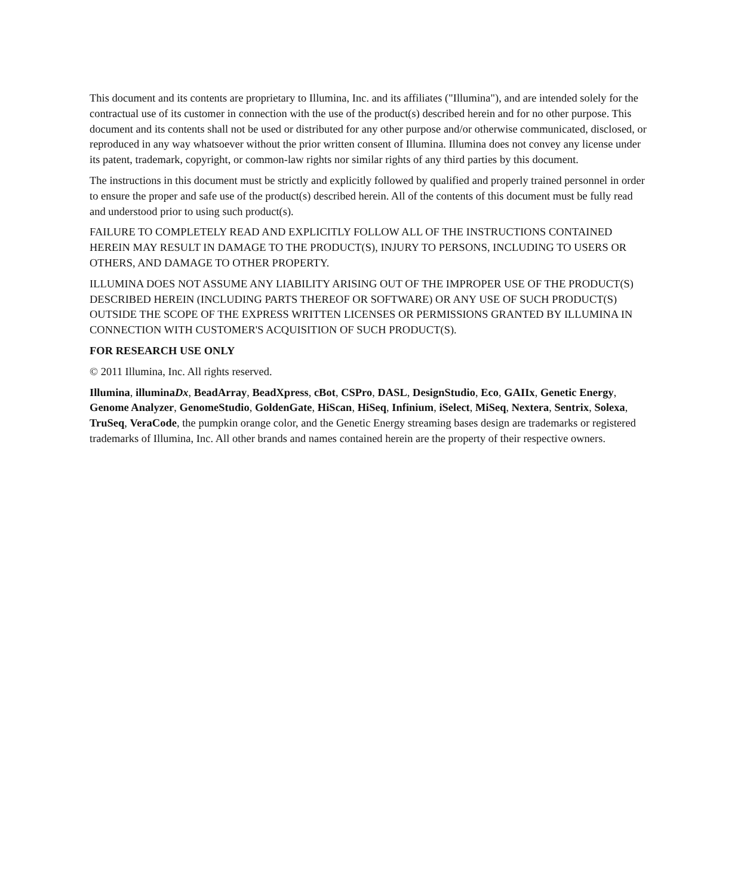This document and its contents are proprietary to Illumina, Inc. and its affiliates ("Illumina"), and are intended solely for the contractual use of its customer in connection with the use of the product(s) described herein and for no other purpose. This document and its contents shall not be used or distributed for any other purpose and/or otherwise communicated, disclosed, or reproduced in any way whatsoever without the prior written consent of Illumina. Illumina does not convey any license under its patent, trademark, copyright, or common-law rights nor similar rights of any third parties by this document.
The instructions in this document must be strictly and explicitly followed by qualified and properly trained personnel in order to ensure the proper and safe use of the product(s) described herein. All of the contents of this document must be fully read and understood prior to using such product(s).
FAILURE TO COMPLETELY READ AND EXPLICITLY FOLLOW ALL OF THE INSTRUCTIONS CONTAINED HEREIN MAY RESULT IN DAMAGE TO THE PRODUCT(S), INJURY TO PERSONS, INCLUDING TO USERS OR OTHERS, AND DAMAGE TO OTHER PROPERTY.
ILLUMINA DOES NOT ASSUME ANY LIABILITY ARISING OUT OF THE IMPROPER USE OF THE PRODUCT(S) DESCRIBED HEREIN (INCLUDING PARTS THEREOF OR SOFTWARE) OR ANY USE OF SUCH PRODUCT(S) OUTSIDE THE SCOPE OF THE EXPRESS WRITTEN LICENSES OR PERMISSIONS GRANTED BY ILLUMINA IN CONNECTION WITH CUSTOMER'S ACQUISITION OF SUCH PRODUCT(S).
FOR RESEARCH USE ONLY
© 2011 Illumina, Inc. All rights reserved.
Illumina, illuminaDx, BeadArray, BeadXpress, cBot, CSPro, DASL, DesignStudio, Eco, GAIIx, Genetic Energy, Genome Analyzer, GenomeStudio, GoldenGate, HiScan, HiSeq, Infinium, iSelect, MiSeq, Nextera, Sentrix, Solexa, TruSeq, VeraCode, the pumpkin orange color, and the Genetic Energy streaming bases design are trademarks or registered trademarks of Illumina, Inc. All other brands and names contained herein are the property of their respective owners.